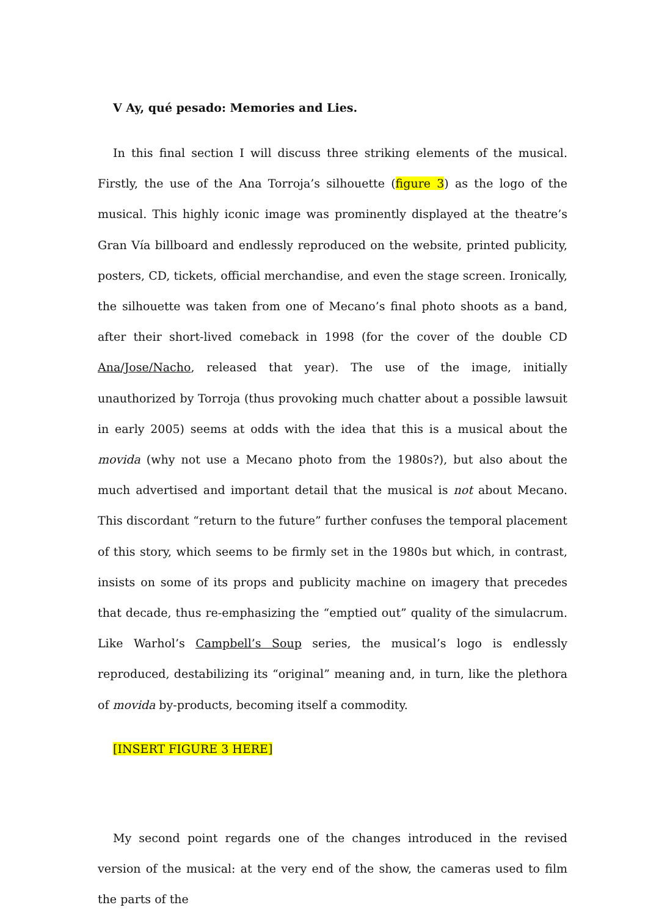V Ay, qué pesado: Memories and Lies.
In this final section I will discuss three striking elements of the musical. Firstly, the use of the Ana Torroja’s silhouette (figure 3) as the logo of the musical. This highly iconic image was prominently displayed at the theatre’s Gran Vía billboard and endlessly reproduced on the website, printed publicity, posters, CD, tickets, official merchandise, and even the stage screen. Ironically, the silhouette was taken from one of Mecano’s final photo shoots as a band, after their short-lived comeback in 1998 (for the cover of the double CD Ana/Jose/Nacho, released that year). The use of the image, initially unauthorized by Torroja (thus provoking much chatter about a possible lawsuit in early 2005) seems at odds with the idea that this is a musical about the movida (why not use a Mecano photo from the 1980s?), but also about the much advertised and important detail that the musical is not about Mecano. This discordant “return to the future” further confuses the temporal placement of this story, which seems to be firmly set in the 1980s but which, in contrast, insists on some of its props and publicity machine on imagery that precedes that decade, thus re-emphasizing the “emptied out” quality of the simulacrum. Like Warhol’s Campbell’s Soup series, the musical’s logo is endlessly reproduced, destabilizing its “original” meaning and, in turn, like the plethora of movida by-products, becoming itself a commodity.
[INSERT FIGURE 3 HERE]
My second point regards one of the changes introduced in the revised version of the musical: at the very end of the show, the cameras used to film the parts of the